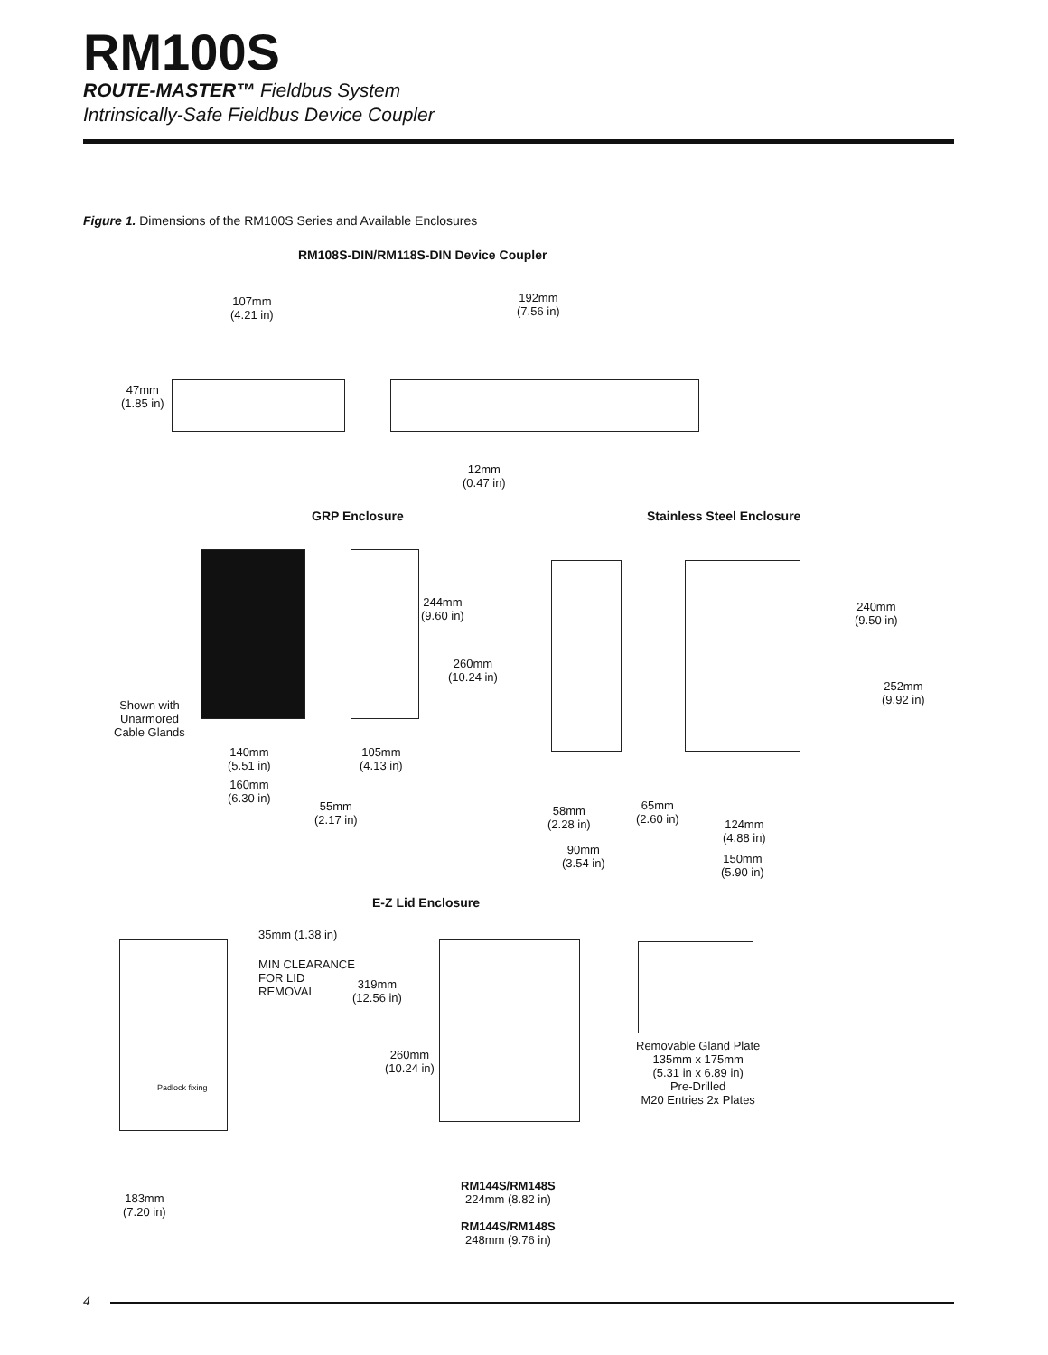RM100S
ROUTE-MASTER™ Fieldbus System
Intrinsically-Safe Fieldbus Device Coupler
Figure 1. Dimensions of the RM100S Series and Available Enclosures
RM108S-DIN/RM118S-DIN Device Coupler
107mm
(4.21 in)
192mm
(7.56 in)
47mm
(1.85 in)
12mm
(0.47 in)
GRP Enclosure Stainless Steel Enclosure
244mm
(9.60 in)
260mm
(10.24 in)
Shown with
Unarmored
Cable Glands
140mm
(5.51 in)
105mm
(4.13 in)
160mm
(6.30 in)
55mm
(2.17 in)
240mm
(9.50 in)
252mm
(9.92 in)
58mm
(2.28 in)
65mm
(2.60 in)
124mm
(4.88 in)
90mm
(3.54 in)
150mm
(5.90 in)
E-Z Lid Enclosure
35mm (1.38 in)
MIN CLEARANCE
FOR LID
REMOVAL
Padlock fixing
319mm
(12.56 in)
260mm
(10.24 in)
Removable Gland Plate
135mm x 175mm
(5.31 in x 6.89 in)
Pre-Drilled
M20 Entries 2x Plates
183mm
(7.20 in)
RM144S/RM148S
224mm (8.82 in)
RM144S/RM148S
248mm (9.76 in)
4